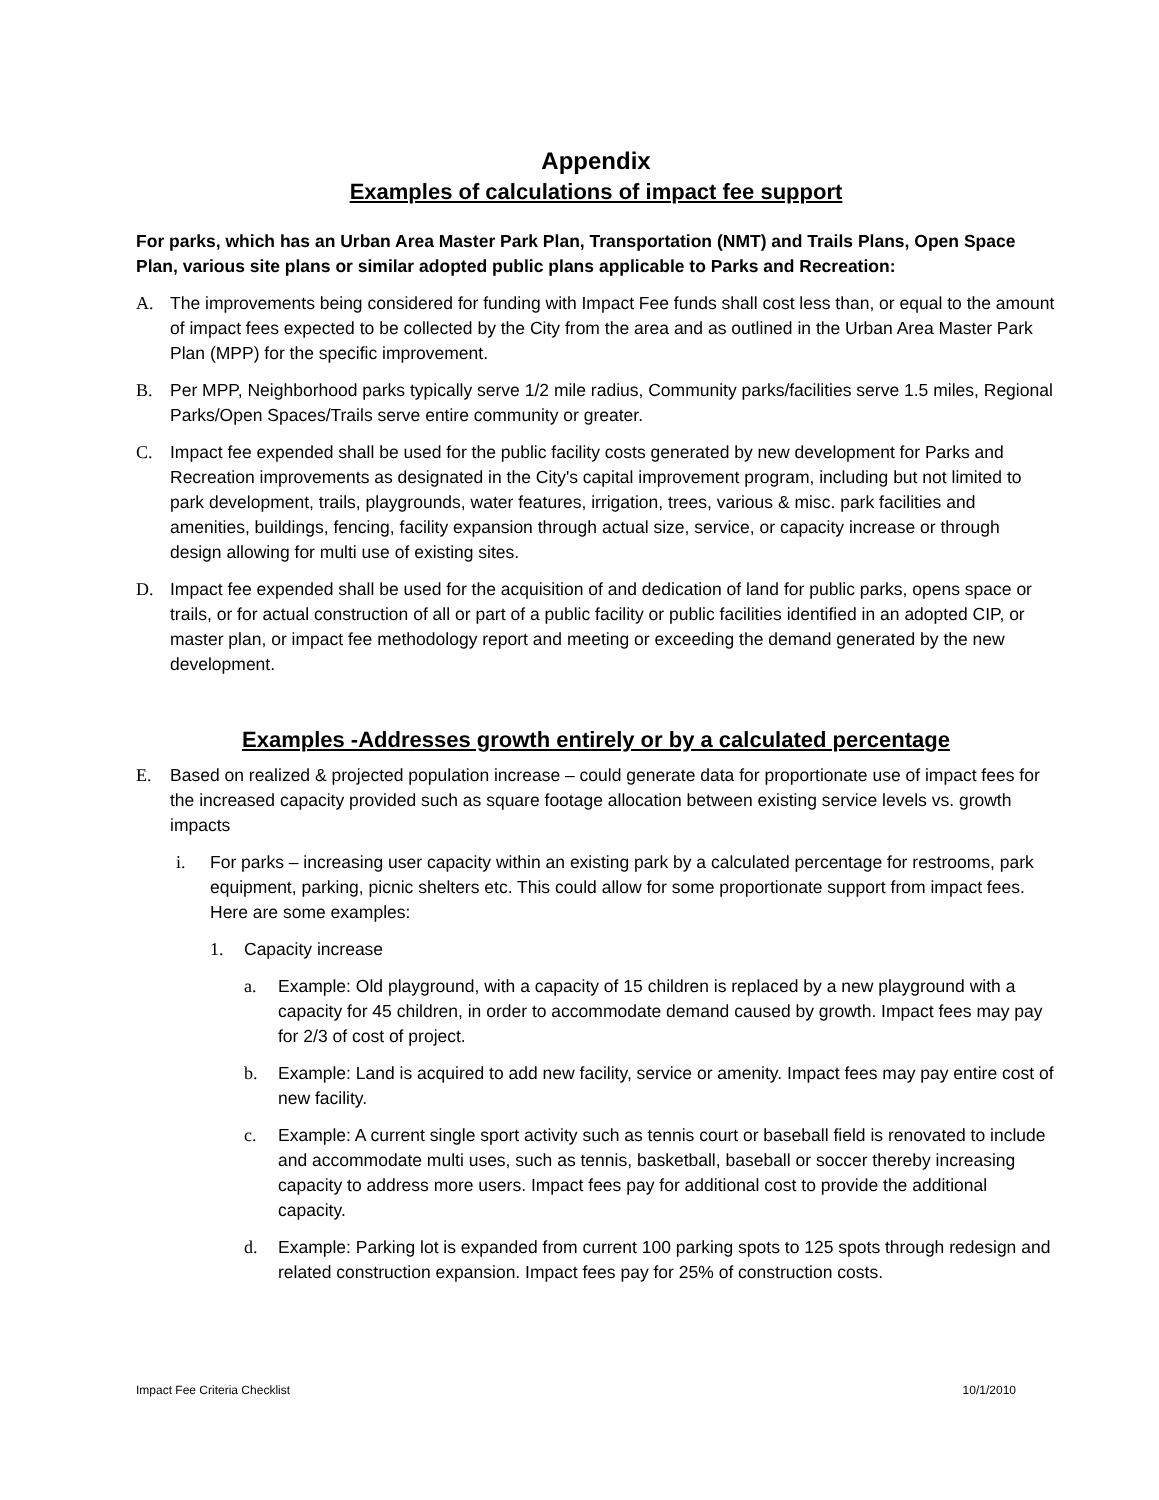Appendix
Examples of calculations of impact fee support
For parks, which has an Urban Area Master Park Plan, Transportation (NMT) and Trails Plans, Open Space Plan, various site plans or similar adopted public plans applicable to Parks and Recreation:
A. The improvements being considered for funding with Impact Fee funds shall cost less than, or equal to the amount of impact fees expected to be collected by the City from the area and as outlined in the Urban Area Master Park Plan (MPP) for the specific improvement.
B. Per MPP, Neighborhood parks typically serve 1/2 mile radius, Community parks/facilities serve 1.5 miles, Regional Parks/Open Spaces/Trails serve entire community or greater.
C. Impact fee expended shall be used for the public facility costs generated by new development for Parks and Recreation improvements as designated in the City's capital improvement program, including but not limited to park development, trails, playgrounds, water features, irrigation, trees, various & misc. park facilities and amenities, buildings, fencing, facility expansion through actual size, service, or capacity increase or through design allowing for multi use of existing sites.
D. Impact fee expended shall be used for the acquisition of and dedication of land for public parks, opens space or trails, or for actual construction of all or part of a public facility or public facilities identified in an adopted CIP, or master plan, or impact fee methodology report and meeting or exceeding the demand generated by the new development.
Examples -Addresses growth entirely or by a calculated percentage
E. Based on realized & projected population increase – could generate data for proportionate use of impact fees for the increased capacity provided such as square footage allocation between existing service levels vs. growth impacts
i. For parks – increasing user capacity within an existing park by a calculated percentage for restrooms, park equipment, parking, picnic shelters etc. This could allow for some proportionate support from impact fees. Here are some examples:
1. Capacity increase
a. Example: Old playground, with a capacity of 15 children is replaced by a new playground with a capacity for 45 children, in order to accommodate demand caused by growth. Impact fees may pay for 2/3 of cost of project.
b. Example: Land is acquired to add new facility, service or amenity. Impact fees may pay entire cost of new facility.
c. Example: A current single sport activity such as tennis court or baseball field is renovated to include and accommodate multi uses, such as tennis, basketball, baseball or soccer thereby increasing capacity to address more users. Impact fees pay for additional cost to provide the additional capacity.
d. Example: Parking lot is expanded from current 100 parking spots to 125 spots through redesign and related construction expansion. Impact fees pay for 25% of construction costs.
Impact Fee Criteria Checklist 10/1/2010